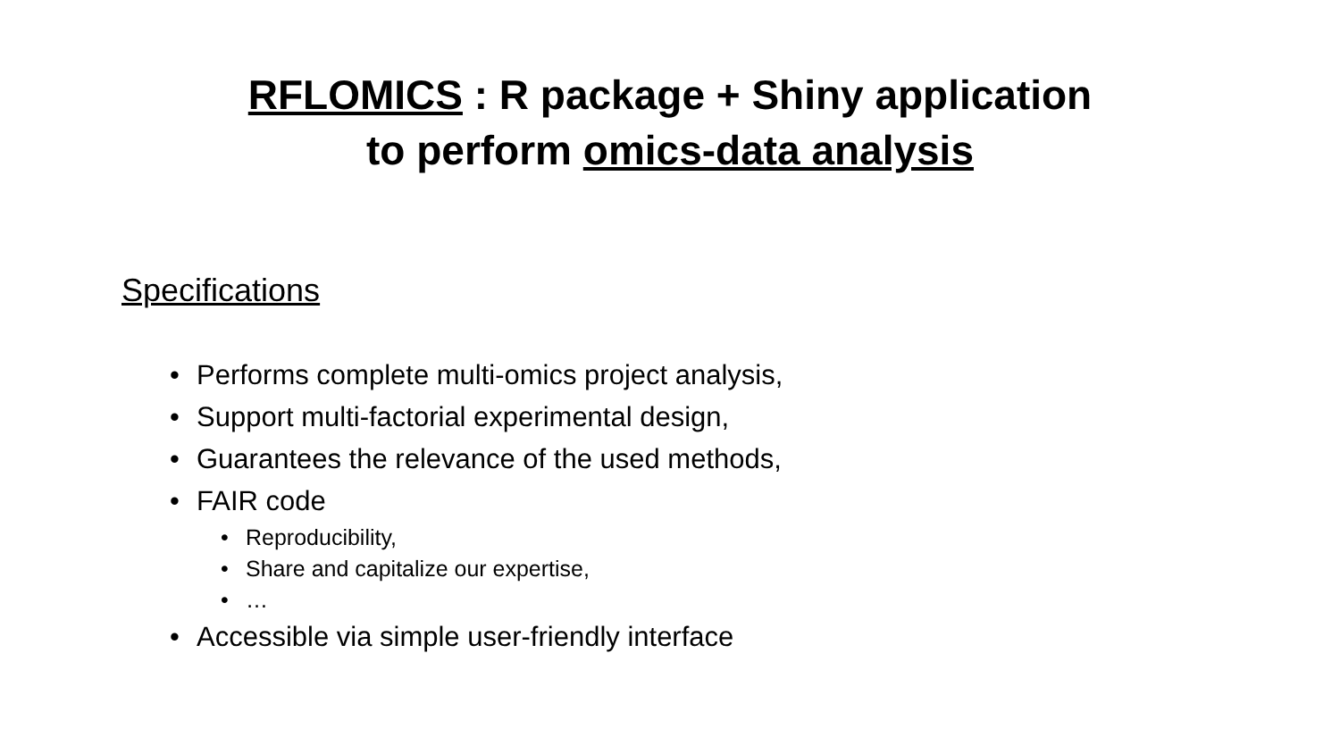RFLOMICS : R package + Shiny application
to perform omics-data analysis
Specifications
• Performs complete multi-omics project analysis,
• Support multi-factorial experimental design,
• Guarantees the relevance of the used methods,
• FAIR code
• Reproducibility,
• Share and capitalize our expertise,
• …
• Accessible via simple user-friendly interface